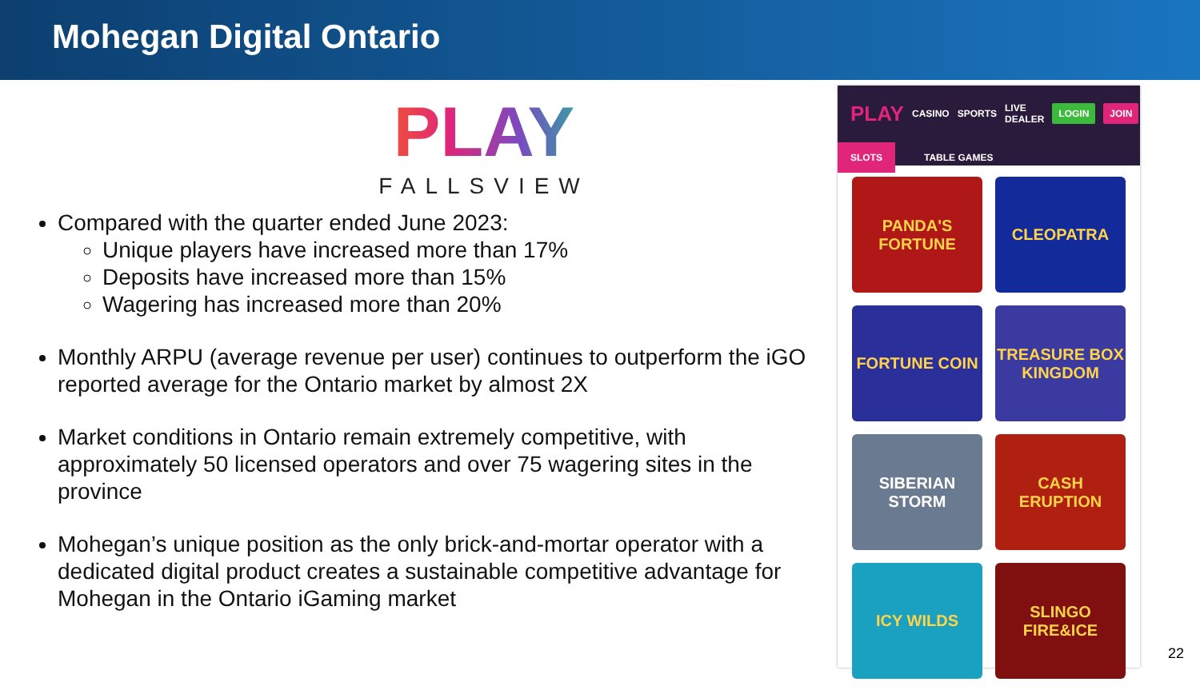Mohegan Digital Ontario
PLAY
FALLSVIEW
Compared with the quarter ended June 2023:
Unique players have increased more than 17%
Deposits have increased more than 15%
Wagering has increased more than 20%
Monthly ARPU (average revenue per user) continues to outperform the iGO reported average for the Ontario market by almost 2X
Market conditions in Ontario remain extremely competitive, with approximately 50 licensed operators and over 75 wagering sites in the province
Mohegan’s unique position as the only brick-and-mortar operator with a dedicated digital product creates a sustainable competitive advantage for Mohegan in the Ontario iGaming market
PLAY CASINO SPORTS LIVE DEALER LOGIN JOIN
SLOTS TABLE GAMES
PANDA'S FORTUNE
CLEOPATRA
FORTUNE COIN
TREASURE BOX KINGDOM
SIBERIAN STORM
CASH ERUPTION
ICY WILDS
SLINGO FIRE&ICE
22